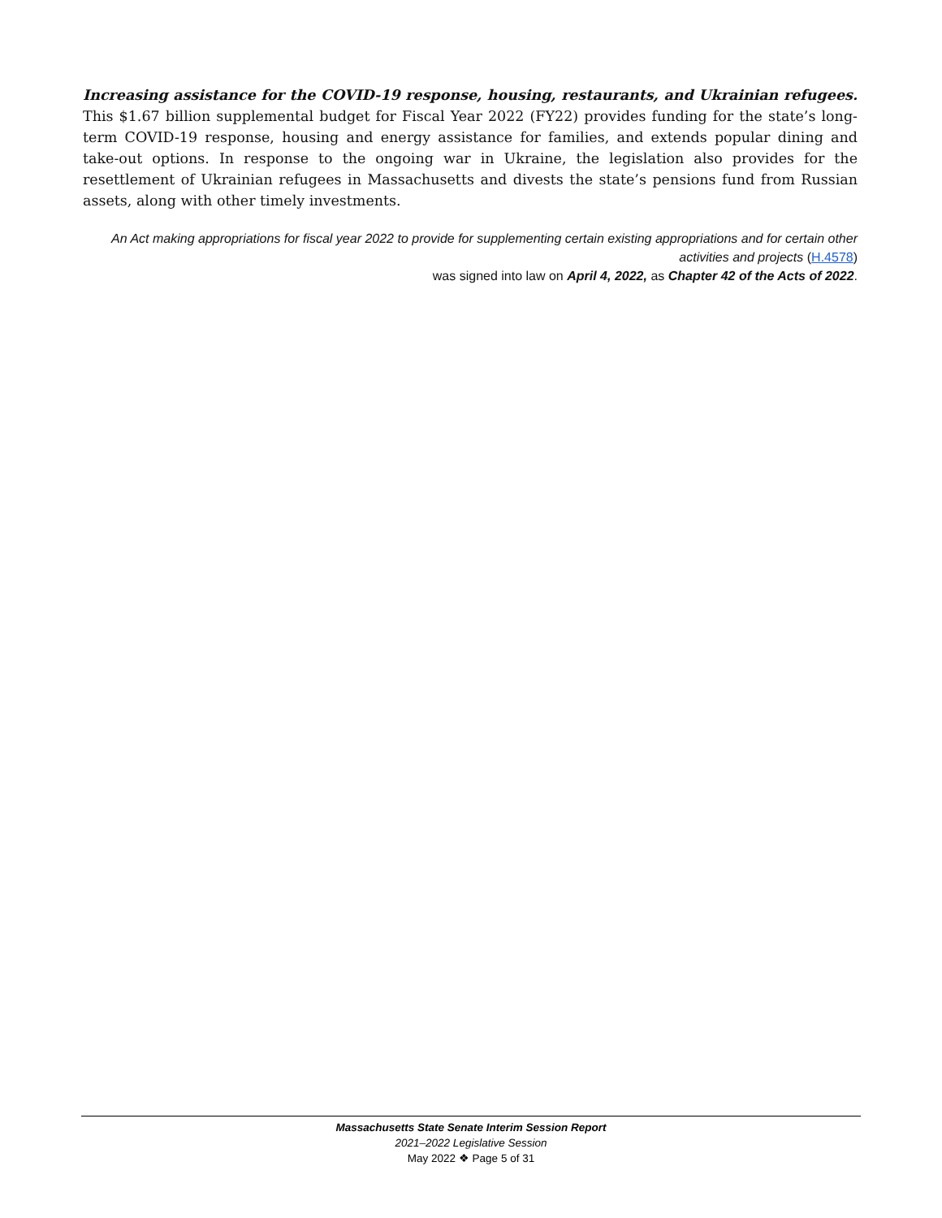Increasing assistance for the COVID-19 response, housing, restaurants, and Ukrainian refugees. This $1.67 billion supplemental budget for Fiscal Year 2022 (FY22) provides funding for the state’s long-term COVID-19 response, housing and energy assistance for families, and extends popular dining and take-out options. In response to the ongoing war in Ukraine, the legislation also provides for the resettlement of Ukrainian refugees in Massachusetts and divests the state’s pensions fund from Russian assets, along with other timely investments.
An Act making appropriations for fiscal year 2022 to provide for supplementing certain existing appropriations and for certain other activities and projects (H.4578)
was signed into law on April 4, 2022, as Chapter 42 of the Acts of 2022.
Massachusetts State Senate Interim Session Report
2021–2022 Legislative Session
May 2022 ❖ Page 5 of 31